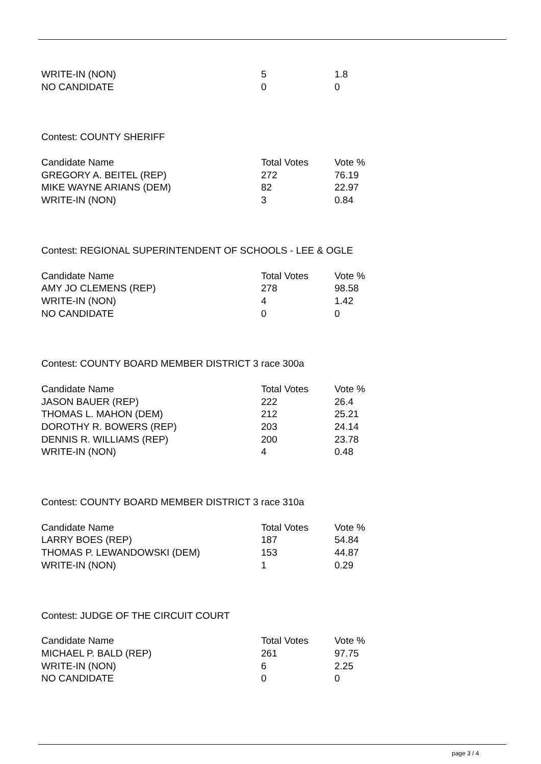| WRITE-IN (NON) | 5 | 1.8 |
| NO CANDIDATE | 0 | 0 |
Contest: COUNTY SHERIFF
| Candidate Name | Total Votes | Vote % |
| --- | --- | --- |
| GREGORY A. BEITEL (REP) | 272 | 76.19 |
| MIKE WAYNE ARIANS (DEM) | 82 | 22.97 |
| WRITE-IN (NON) | 3 | 0.84 |
Contest: REGIONAL SUPERINTENDENT OF SCHOOLS - LEE & OGLE
| Candidate Name | Total Votes | Vote % |
| --- | --- | --- |
| AMY JO CLEMENS (REP) | 278 | 98.58 |
| WRITE-IN (NON) | 4 | 1.42 |
| NO CANDIDATE | 0 | 0 |
Contest: COUNTY BOARD MEMBER DISTRICT 3 race 300a
| Candidate Name | Total Votes | Vote % |
| --- | --- | --- |
| JASON BAUER (REP) | 222 | 26.4 |
| THOMAS L. MAHON (DEM) | 212 | 25.21 |
| DOROTHY R. BOWERS (REP) | 203 | 24.14 |
| DENNIS R. WILLIAMS (REP) | 200 | 23.78 |
| WRITE-IN (NON) | 4 | 0.48 |
Contest: COUNTY BOARD MEMBER DISTRICT 3 race 310a
| Candidate Name | Total Votes | Vote % |
| --- | --- | --- |
| LARRY BOES (REP) | 187 | 54.84 |
| THOMAS P. LEWANDOWSKI (DEM) | 153 | 44.87 |
| WRITE-IN (NON) | 1 | 0.29 |
Contest: JUDGE OF THE CIRCUIT COURT
| Candidate Name | Total Votes | Vote % |
| --- | --- | --- |
| MICHAEL P. BALD (REP) | 261 | 97.75 |
| WRITE-IN (NON) | 6 | 2.25 |
| NO CANDIDATE | 0 | 0 |
page 3 / 4